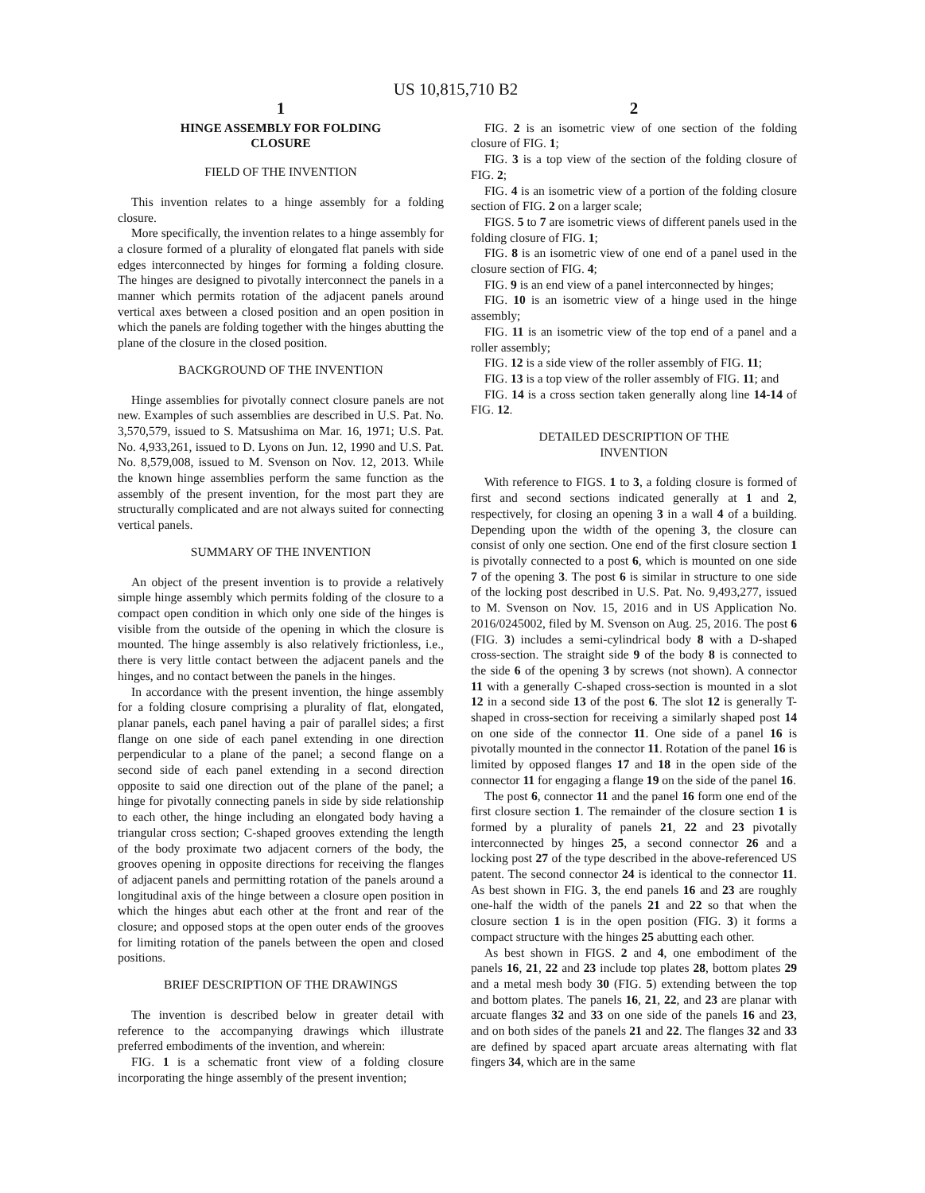US 10,815,710 B2
1
HINGE ASSEMBLY FOR FOLDING
CLOSURE
FIELD OF THE INVENTION
This invention relates to a hinge assembly for a folding closure.
More specifically, the invention relates to a hinge assembly for a closure formed of a plurality of elongated flat panels with side edges interconnected by hinges for forming a folding closure. The hinges are designed to pivotally interconnect the panels in a manner which permits rotation of the adjacent panels around vertical axes between a closed position and an open position in which the panels are folding together with the hinges abutting the plane of the closure in the closed position.
BACKGROUND OF THE INVENTION
Hinge assemblies for pivotally connect closure panels are not new. Examples of such assemblies are described in U.S. Pat. No. 3,570,579, issued to S. Matsushima on Mar. 16, 1971; U.S. Pat. No. 4,933,261, issued to D. Lyons on Jun. 12, 1990 and U.S. Pat. No. 8,579,008, issued to M. Svenson on Nov. 12, 2013. While the known hinge assemblies perform the same function as the assembly of the present invention, for the most part they are structurally complicated and are not always suited for connecting vertical panels.
SUMMARY OF THE INVENTION
An object of the present invention is to provide a relatively simple hinge assembly which permits folding of the closure to a compact open condition in which only one side of the hinges is visible from the outside of the opening in which the closure is mounted. The hinge assembly is also relatively frictionless, i.e., there is very little contact between the adjacent panels and the hinges, and no contact between the panels in the hinges.
In accordance with the present invention, the hinge assembly for a folding closure comprising a plurality of flat, elongated, planar panels, each panel having a pair of parallel sides; a first flange on one side of each panel extending in one direction perpendicular to a plane of the panel; a second flange on a second side of each panel extending in a second direction opposite to said one direction out of the plane of the panel; a hinge for pivotally connecting panels in side by side relationship to each other, the hinge including an elongated body having a triangular cross section; C-shaped grooves extending the length of the body proximate two adjacent corners of the body, the grooves opening in opposite directions for receiving the flanges of adjacent panels and permitting rotation of the panels around a longitudinal axis of the hinge between a closure open position in which the hinges abut each other at the front and rear of the closure; and opposed stops at the open outer ends of the grooves for limiting rotation of the panels between the open and closed positions.
BRIEF DESCRIPTION OF THE DRAWINGS
The invention is described below in greater detail with reference to the accompanying drawings which illustrate preferred embodiments of the invention, and wherein:
FIG. 1 is a schematic front view of a folding closure incorporating the hinge assembly of the present invention;
2
FIG. 2 is an isometric view of one section of the folding closure of FIG. 1;
FIG. 3 is a top view of the section of the folding closure of FIG. 2;
FIG. 4 is an isometric view of a portion of the folding closure section of FIG. 2 on a larger scale;
FIGS. 5 to 7 are isometric views of different panels used in the folding closure of FIG. 1;
FIG. 8 is an isometric view of one end of a panel used in the closure section of FIG. 4;
FIG. 9 is an end view of a panel interconnected by hinges;
FIG. 10 is an isometric view of a hinge used in the hinge assembly;
FIG. 11 is an isometric view of the top end of a panel and a roller assembly;
FIG. 12 is a side view of the roller assembly of FIG. 11;
FIG. 13 is a top view of the roller assembly of FIG. 11; and
FIG. 14 is a cross section taken generally along line 14-14 of FIG. 12.
DETAILED DESCRIPTION OF THE
INVENTION
With reference to FIGS. 1 to 3, a folding closure is formed of first and second sections indicated generally at 1 and 2, respectively, for closing an opening 3 in a wall 4 of a building. Depending upon the width of the opening 3, the closure can consist of only one section. One end of the first closure section 1 is pivotally connected to a post 6, which is mounted on one side 7 of the opening 3. The post 6 is similar in structure to one side of the locking post described in U.S. Pat. No. 9,493,277, issued to M. Svenson on Nov. 15, 2016 and in US Application No. 2016/0245002, filed by M. Svenson on Aug. 25, 2016. The post 6 (FIG. 3) includes a semi-cylindrical body 8 with a D-shaped cross-section. The straight side 9 of the body 8 is connected to the side 6 of the opening 3 by screws (not shown). A connector 11 with a generally C-shaped cross-section is mounted in a slot 12 in a second side 13 of the post 6. The slot 12 is generally T-shaped in cross-section for receiving a similarly shaped post 14 on one side of the connector 11. One side of a panel 16 is pivotally mounted in the connector 11. Rotation of the panel 16 is limited by opposed flanges 17 and 18 in the open side of the connector 11 for engaging a flange 19 on the side of the panel 16.
The post 6, connector 11 and the panel 16 form one end of the first closure section 1. The remainder of the closure section 1 is formed by a plurality of panels 21, 22 and 23 pivotally interconnected by hinges 25, a second connector 26 and a locking post 27 of the type described in the above-referenced US patent. The second connector 24 is identical to the connector 11. As best shown in FIG. 3, the end panels 16 and 23 are roughly one-half the width of the panels 21 and 22 so that when the closure section 1 is in the open position (FIG. 3) it forms a compact structure with the hinges 25 abutting each other.
As best shown in FIGS. 2 and 4, one embodiment of the panels 16, 21, 22 and 23 include top plates 28, bottom plates 29 and a metal mesh body 30 (FIG. 5) extending between the top and bottom plates. The panels 16, 21, 22, and 23 are planar with arcuate flanges 32 and 33 on one side of the panels 16 and 23, and on both sides of the panels 21 and 22. The flanges 32 and 33 are defined by spaced apart arcuate areas alternating with flat fingers 34, which are in the same